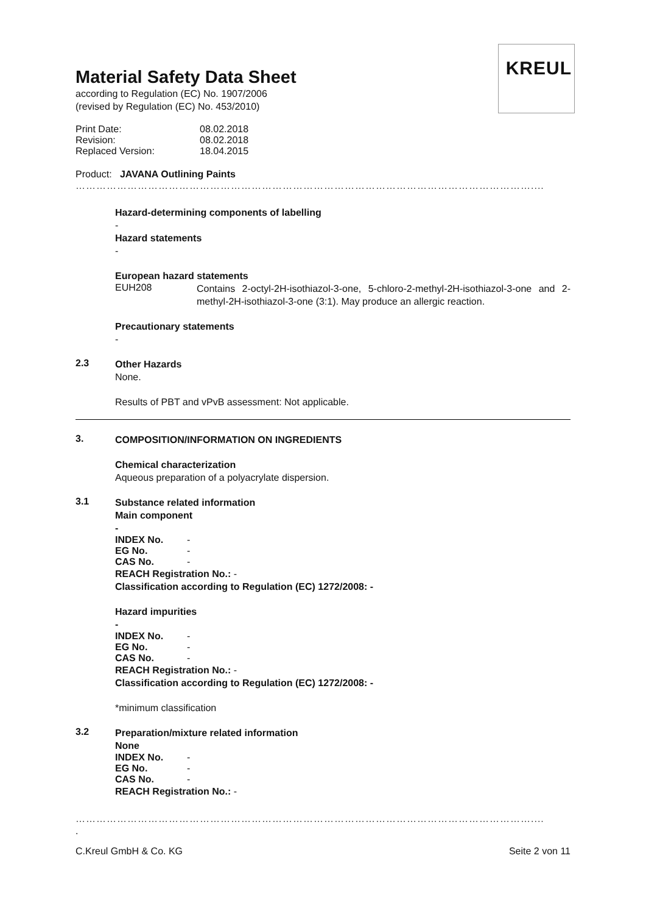KREUL
Material Safety Data Sheet
according to Regulation (EC) No. 1907/2006
(revised by Regulation (EC) No. 453/2010)
Print Date: 08.02.2018
Revision: 08.02.2018
Replaced Version: 18.04.2015
Product: JAVANA Outlining Paints
……………………………………………………………………………………………………………………....
Hazard-determining components of labelling
-
Hazard statements
-
European hazard statements
EUH208 Contains 2-octyl-2H-isothiazol-3-one, 5-chloro-2-methyl-2H-isothiazol-3-one and 2-methyl-2H-isothiazol-3-one (3:1). May produce an allergic reaction.
Precautionary statements
-
2.3
Other Hazards
None.
Results of PBT and vPvB assessment: Not applicable.
3.
COMPOSITION/INFORMATION ON INGREDIENTS
Chemical characterization
Aqueous preparation of a polyacrylate dispersion.
3.1
Substance related information
Main component
-
INDEX No. -
EG No. -
CAS No. -
REACH Registration No.: -
Classification according to Regulation (EC) 1272/2008: -
Hazard impurities
-
INDEX No. -
EG No. -
CAS No. -
REACH Registration No.: -
Classification according to Regulation (EC) 1272/2008: -
*minimum classification
3.2
Preparation/mixture related information
None
INDEX No. -
EG No. -
CAS No. -
REACH Registration No.: -
……………………………………………………………………………………………………………………....
.
C.Kreul GmbH & Co. KG Seite 2 von 11